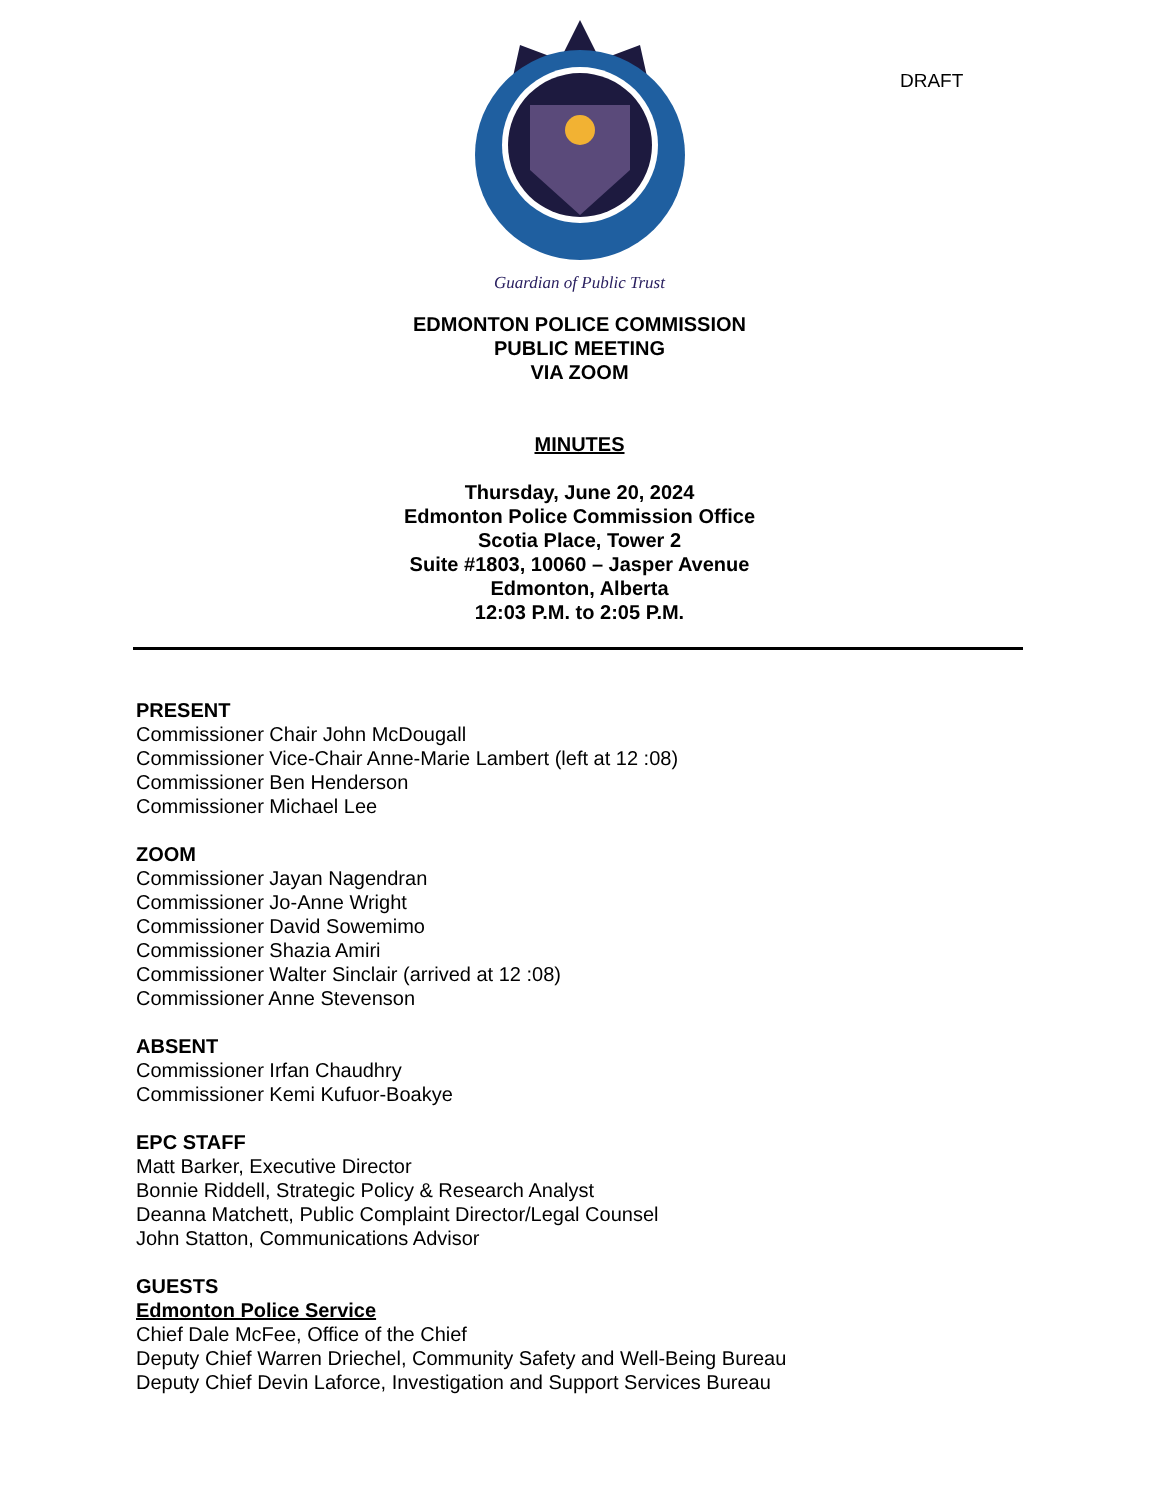DRAFT
Guardian of Public Trust
EDMONTON POLICE COMMISSION
PUBLIC MEETING
VIA ZOOM
MINUTES
Thursday, June 20, 2024
Edmonton Police Commission Office
Scotia Place, Tower 2
Suite #1803, 10060 – Jasper Avenue
Edmonton, Alberta
12:03 P.M. to 2:05 P.M.
PRESENT
Commissioner Chair John McDougall
Commissioner Vice-Chair Anne-Marie Lambert (left at 12 :08)
Commissioner Ben Henderson
Commissioner Michael Lee
ZOOM
Commissioner Jayan Nagendran
Commissioner Jo-Anne Wright
Commissioner David Sowemimo
Commissioner Shazia Amiri
Commissioner Walter Sinclair (arrived at 12 :08)
Commissioner Anne Stevenson
ABSENT
Commissioner Irfan Chaudhry
Commissioner Kemi Kufuor-Boakye
EPC STAFF
Matt Barker, Executive Director
Bonnie Riddell, Strategic Policy & Research Analyst
Deanna Matchett, Public Complaint Director/Legal Counsel
John Statton, Communications Advisor
GUESTS
Edmonton Police Service
Chief Dale McFee, Office of the Chief
Deputy Chief Warren Driechel, Community Safety and Well-Being Bureau
Deputy Chief Devin Laforce, Investigation and Support Services Bureau